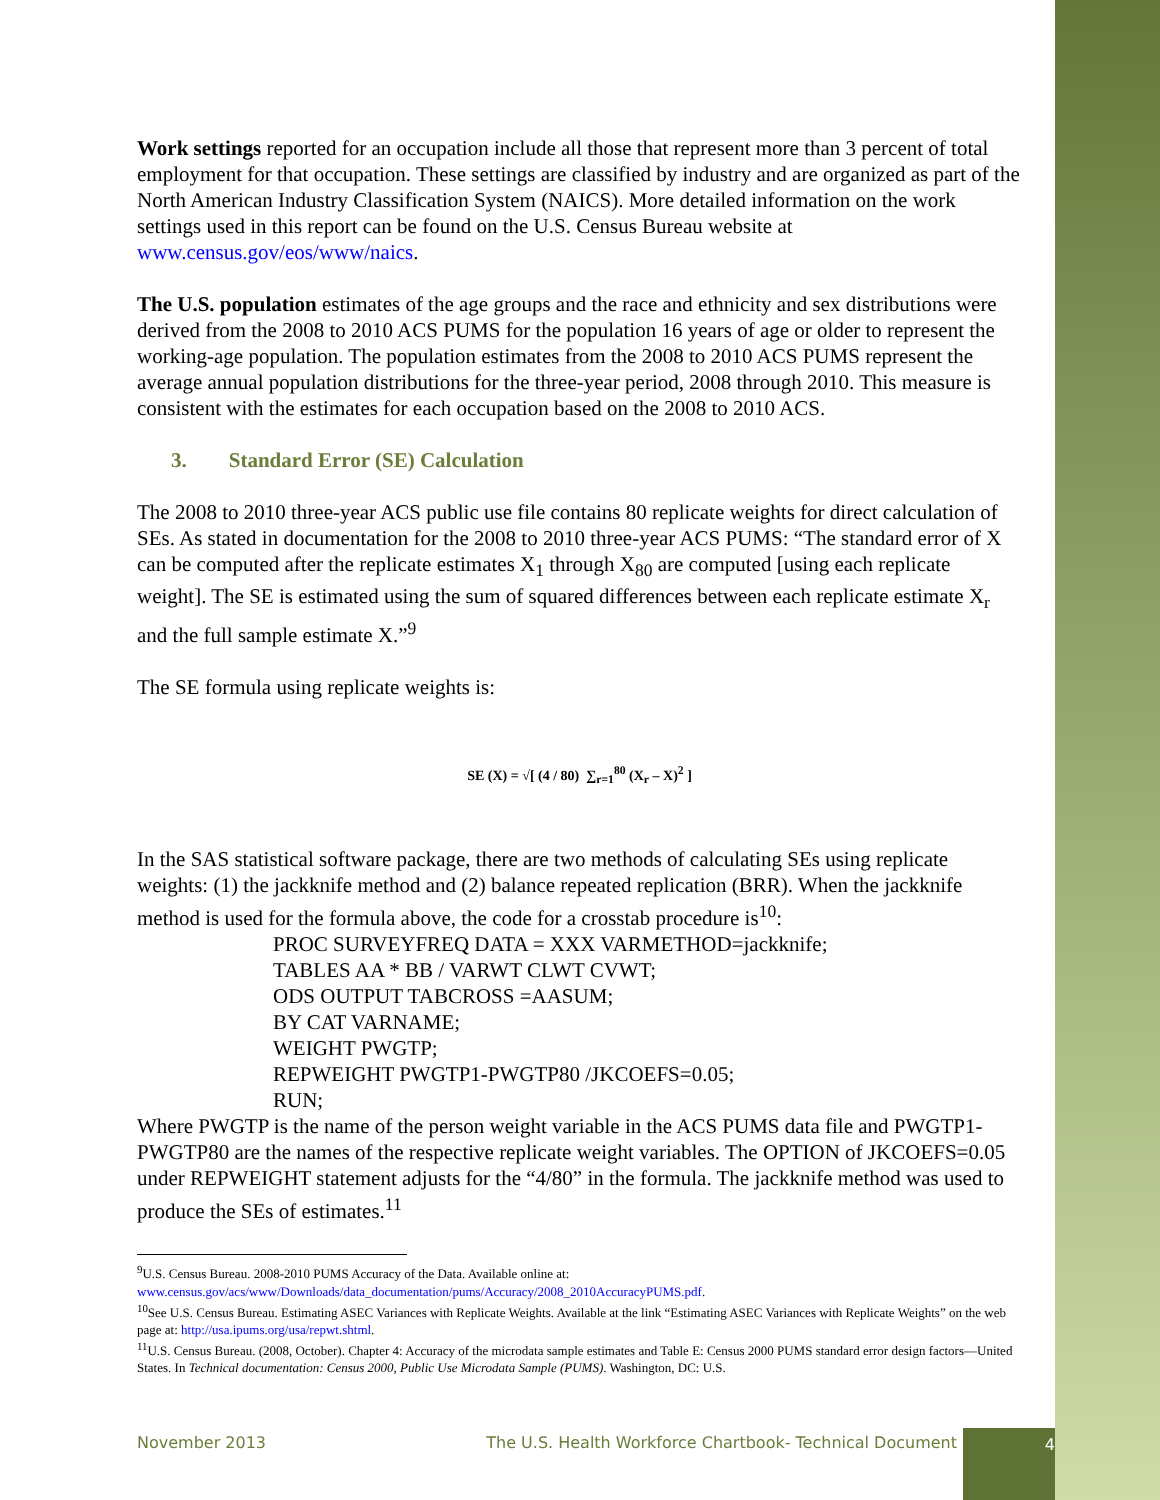Work settings reported for an occupation include all those that represent more than 3 percent of total employment for that occupation. These settings are classified by industry and are organized as part of the North American Industry Classification System (NAICS). More detailed information on the work settings used in this report can be found on the U.S. Census Bureau website at www.census.gov/eos/www/naics.
The U.S. population estimates of the age groups and the race and ethnicity and sex distributions were derived from the 2008 to 2010 ACS PUMS for the population 16 years of age or older to represent the working-age population. The population estimates from the 2008 to 2010 ACS PUMS represent the average annual population distributions for the three-year period, 2008 through 2010. This measure is consistent with the estimates for each occupation based on the 2008 to 2010 ACS.
3. Standard Error (SE) Calculation
The 2008 to 2010 three-year ACS public use file contains 80 replicate weights for direct calculation of SEs. As stated in documentation for the 2008 to 2010 three-year ACS PUMS: “The standard error of X can be computed after the replicate estimates X<sub>1</sub> through X<sub>80</sub> are computed [using each replicate weight]. The SE is estimated using the sum of squared differences between each replicate estimate X<sub>r</sub> and the full sample estimate X.”<sup>9</sup>
The SE formula using replicate weights is:
SE (X) = √[ (4 / 80) ∑<sub>r=1</sub><sup>80</sup> (X<sub>r</sub> – X)<sup>2</sup> ]
In the SAS statistical software package, there are two methods of calculating SEs using replicate weights: (1) the jackknife method and (2) balance repeated replication (BRR). When the jackknife method is used for the formula above, the code for a crosstab procedure is<sup>10</sup>:
PROC SURVEYFREQ DATA = XXX VARMETHOD=jackknife;
TABLES AA * BB / VARWT CLWT CVWT;
ODS OUTPUT TABCROSS =AASUM;
BY CAT VARNAME;
WEIGHT PWGTP;
REPWEIGHT PWGTP1-PWGTP80 /JKCOEFS=0.05;
RUN;
Where PWGTP is the name of the person weight variable in the ACS PUMS data file and PWGTP1-PWGTP80 are the names of the respective replicate weight variables. The OPTION of JKCOEFS=0.05 under REPWEIGHT statement adjusts for the “4/80” in the formula. The jackknife method was used to produce the SEs of estimates.<sup>11</sup>
<sup>9</sup> U.S. Census Bureau. 2008-2010 PUMS Accuracy of the Data. Available online at:
www.census.gov/acs/www/Downloads/data_documentation/pums/Accuracy/2008_2010AccuracyPUMS.pdf.
<sup>10</sup> See U.S. Census Bureau. Estimating ASEC Variances with Replicate Weights. Available at the link “Estimating ASEC Variances with Replicate Weights” on the web page at: http://usa.ipums.org/usa/repwt.shtml.
<sup>11</sup> U.S. Census Bureau. (2008, October). Chapter 4: Accuracy of the microdata sample estimates and Table E: Census 2000 PUMS standard error design factors—United States. In Technical documentation: Census 2000, Public Use Microdata Sample (PUMS). Washington, DC: U.S.
November 2013 The U.S. Health Workforce Chartbook- Technical Document 4